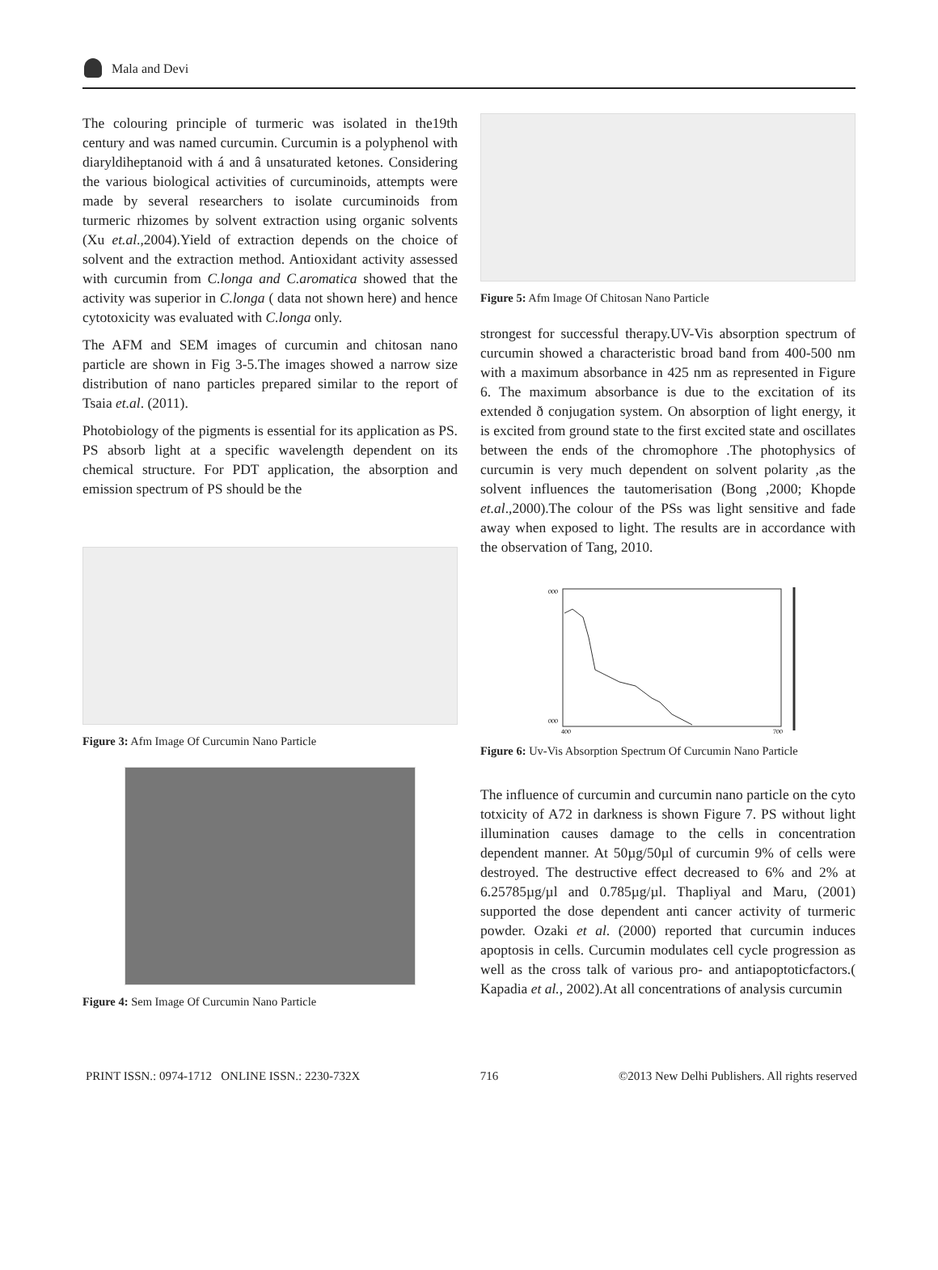Mala and Devi
The colouring principle of turmeric was isolated in the19th century and was named curcumin. Curcumin is a polyphenol with diaryldiheptanoid with á and â unsaturated ketones. Considering the various biological activities of curcuminoids, attempts were made by several researchers to isolate curcuminoids from turmeric rhizomes by solvent extraction using organic solvents (Xu et.al.,2004).Yield of extraction depends on the choice of solvent and the extraction method. Antioxidant activity assessed with curcumin from C.longa and C.aromatica showed that the activity was superior in C.longa ( data not shown here) and hence cytotoxicity was evaluated with C.longa only.
The AFM and SEM images of curcumin and chitosan nano particle are shown in Fig 3-5.The images showed a narrow size distribution of nano particles prepared similar to the report of Tsaia et.al. (2011).
Photobiology of the pigments is essential for its application as PS. PS absorb light at a specific wavelength dependent on its chemical structure. For PDT application, the absorption and emission spectrum of PS should be the
Figure 3: Afm Image Of Curcumin Nano Particle
Figure 4: Sem Image Of Curcumin Nano Particle
Figure 5: Afm Image Of Chitosan Nano Particle
strongest for successful therapy.UV-Vis absorption spectrum of curcumin showed a characteristic broad band from 400-500 nm with a maximum absorbance in 425 nm as represented in Figure 6. The maximum absorbance is due to the excitation of its extended ð conjugation system. On absorption of light energy, it is excited from ground state to the first excited state and oscillates between the ends of the chromophore .The photophysics of curcumin is very much dependent on solvent polarity ,as the solvent influences the tautomerisation (Bong ,2000; Khopde et.al.,2000).The colour of the PSs was light sensitive and fade away when exposed to light. The results are in accordance with the observation of Tang, 2010.
000
000
400
700
Figure 6: Uv-Vis Absorption Spectrum Of Curcumin Nano Particle
The influence of curcumin and curcumin nano particle on the cyto totxicity of A72 in darkness is shown Figure 7. PS without light illumination causes damage to the cells in concentration dependent manner. At 50µg/50µl of curcumin 9% of cells were destroyed. The destructive effect decreased to 6% and 2% at 6.25785µg/µl and 0.785µg/µl. Thapliyal and Maru, (2001) supported the dose dependent anti cancer activity of turmeric powder. Ozaki et al. (2000) reported that curcumin induces apoptosis in cells. Curcumin modulates cell cycle progression as well as the cross talk of various pro- and antiapoptoticfactors.( Kapadia et al., 2002).At all concentrations of analysis curcumin
PRINT ISSN.: 0974-1712 ONLINE ISSN.: 2230-732X 716 ©2013 New Delhi Publishers. All rights reserved